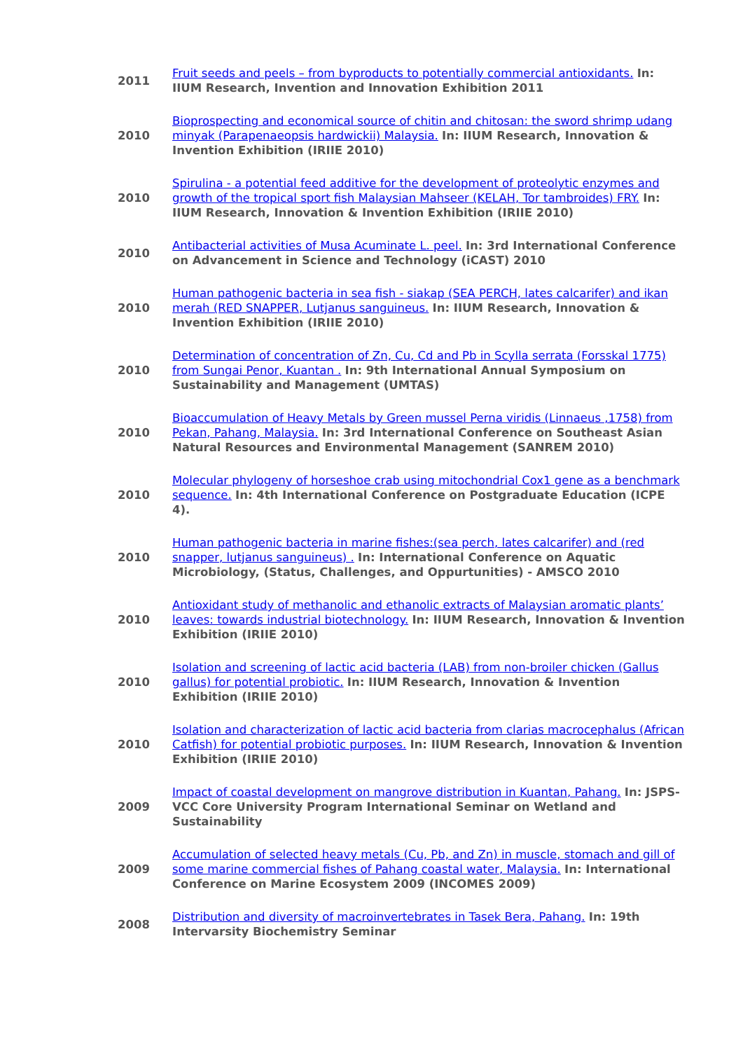| 2011 | Fruit seeds and peels – from byproducts to potentially commercial antioxidants. In: IIUM Research, Invention and Innovation Exhibition 2011 |
| 2010 | Bioprospecting and economical source of chitin and chitosan: the sword shrimp udang minyak (Parapenaeopsis hardwickii) Malaysia. In: IIUM Research, Innovation & Invention Exhibition (IRIIE 2010) |
| 2010 | Spirulina - a potential feed additive for the development of proteolytic enzymes and growth of the tropical sport fish Malaysian Mahseer (KELAH, Tor tambroides) FRY. In: IIUM Research, Innovation & Invention Exhibition (IRIIE 2010) |
| 2010 | Antibacterial activities of Musa Acuminate L. peel. In: 3rd International Conference on Advancement in Science and Technology (iCAST) 2010 |
| 2010 | Human pathogenic bacteria in sea fish - siakap (SEA PERCH, lates calcarifer) and ikan merah (RED SNAPPER, Lutjanus sanguineus. In: IIUM Research, Innovation & Invention Exhibition (IRIIE 2010) |
| 2010 | Determination of concentration of Zn, Cu, Cd and Pb in Scylla serrata (Forsskal 1775) from Sungai Penor, Kuantan . In: 9th International Annual Symposium on Sustainability and Management (UMTAS) |
| 2010 | Bioaccumulation of Heavy Metals by Green mussel Perna viridis (Linnaeus ,1758) from Pekan, Pahang, Malaysia. In: 3rd International Conference on Southeast Asian Natural Resources and Environmental Management (SANREM 2010) |
| 2010 | Molecular phylogeny of horseshoe crab using mitochondrial Cox1 gene as a benchmark sequence. In: 4th International Conference on Postgraduate Education (ICPE 4). |
| 2010 | Human pathogenic bacteria in marine fishes:(sea perch, lates calcarifer) and (red snapper, lutjanus sanguineus) . In: International Conference on Aquatic Microbiology, (Status, Challenges, and Oppurtunities) - AMSCO 2010 |
| 2010 | Antioxidant study of methanolic and ethanolic extracts of Malaysian aromatic plants’ leaves: towards industrial biotechnology. In: IIUM Research, Innovation & Invention Exhibition (IRIIE 2010) |
| 2010 | Isolation and screening of lactic acid bacteria (LAB) from non-broiler chicken (Gallus gallus) for potential probiotic. In: IIUM Research, Innovation & Invention Exhibition (IRIIE 2010) |
| 2010 | Isolation and characterization of lactic acid bacteria from clarias macrocephalus (African Catfish) for potential probiotic purposes. In: IIUM Research, Innovation & Invention Exhibition (IRIIE 2010) |
| 2009 | Impact of coastal development on mangrove distribution in Kuantan, Pahang. In: JSPS-VCC Core University Program International Seminar on Wetland and Sustainability |
| 2009 | Accumulation of selected heavy metals (Cu, Pb, and Zn) in muscle, stomach and gill of some marine commercial fishes of Pahang coastal water, Malaysia. In: International Conference on Marine Ecosystem 2009 (INCOMES 2009) |
| 2008 | Distribution and diversity of macroinvertebrates in Tasek Bera, Pahang. In: 19th Intervarsity Biochemistry Seminar |